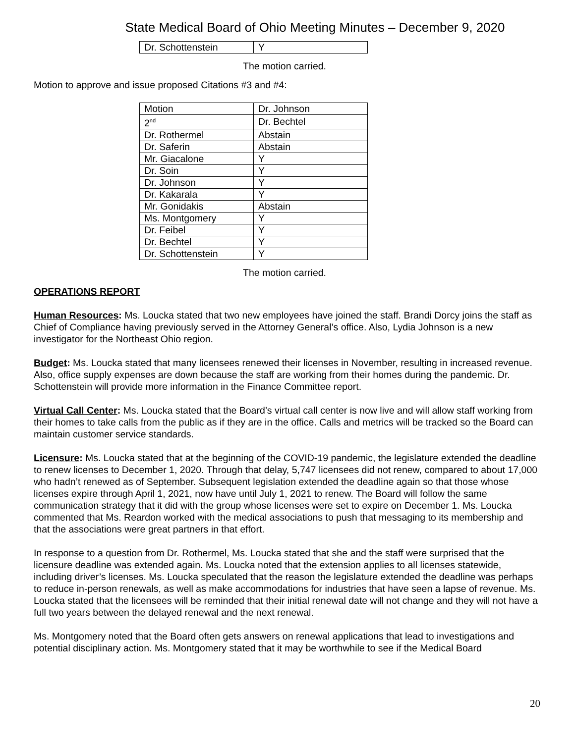State Medical Board of Ohio Meeting Minutes – December 9, 2020
| Dr. Schottenstein | Y |
The motion carried.
Motion to approve and issue proposed Citations #3 and #4:
| Motion | Dr. Johnson |
| 2<sup>nd</sup> | Dr. Bechtel |
| Dr. Rothermel | Abstain |
| Dr. Saferin | Abstain |
| Mr. Giacalone | Y |
| Dr. Soin | Y |
| Dr. Johnson | Y |
| Dr. Kakarala | Y |
| Mr. Gonidakis | Abstain |
| Ms. Montgomery | Y |
| Dr. Feibel | Y |
| Dr. Bechtel | Y |
| Dr. Schottenstein | Y |
The motion carried.
OPERATIONS REPORT
Human Resources: Ms. Loucka stated that two new employees have joined the staff. Brandi Dorcy joins the staff as Chief of Compliance having previously served in the Attorney General’s office. Also, Lydia Johnson is a new investigator for the Northeast Ohio region.
Budget: Ms. Loucka stated that many licensees renewed their licenses in November, resulting in increased revenue. Also, office supply expenses are down because the staff are working from their homes during the pandemic. Dr. Schottenstein will provide more information in the Finance Committee report.
Virtual Call Center: Ms. Loucka stated that the Board’s virtual call center is now live and will allow staff working from their homes to take calls from the public as if they are in the office. Calls and metrics will be tracked so the Board can maintain customer service standards.
Licensure: Ms. Loucka stated that at the beginning of the COVID-19 pandemic, the legislature extended the deadline to renew licenses to December 1, 2020. Through that delay, 5,747 licensees did not renew, compared to about 17,000 who hadn’t renewed as of September. Subsequent legislation extended the deadline again so that those whose licenses expire through April 1, 2021, now have until July 1, 2021 to renew. The Board will follow the same communication strategy that it did with the group whose licenses were set to expire on December 1. Ms. Loucka commented that Ms. Reardon worked with the medical associations to push that messaging to its membership and that the associations were great partners in that effort.
In response to a question from Dr. Rothermel, Ms. Loucka stated that she and the staff were surprised that the licensure deadline was extended again. Ms. Loucka noted that the extension applies to all licenses statewide, including driver’s licenses. Ms. Loucka speculated that the reason the legislature extended the deadline was perhaps to reduce in-person renewals, as well as make accommodations for industries that have seen a lapse of revenue. Ms. Loucka stated that the licensees will be reminded that their initial renewal date will not change and they will not have a full two years between the delayed renewal and the next renewal.
Ms. Montgomery noted that the Board often gets answers on renewal applications that lead to investigations and potential disciplinary action. Ms. Montgomery stated that it may be worthwhile to see if the Medical Board
20